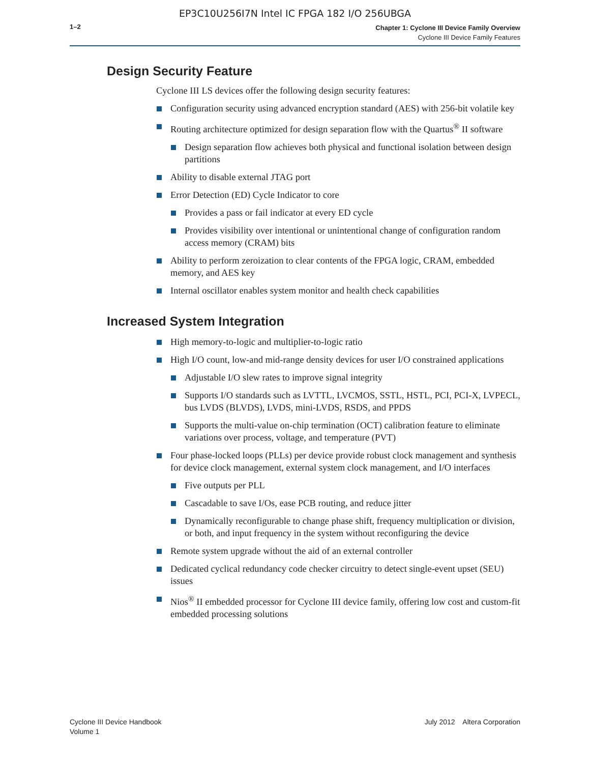EP3C10U256I7N Intel IC FPGA 182 I/O 256UBGA
1–2
Chapter 1: Cyclone III Device Family Overview
Cyclone III Device Family Features
Design Security Feature
Cyclone III LS devices offer the following design security features:
Configuration security using advanced encryption standard (AES) with 256-bit volatile key
Routing architecture optimized for design separation flow with the Quartus<sup>®</sup> II software
Design separation flow achieves both physical and functional isolation between design partitions
Ability to disable external JTAG port
Error Detection (ED) Cycle Indicator to core
Provides a pass or fail indicator at every ED cycle
Provides visibility over intentional or unintentional change of configuration random access memory (CRAM) bits
Ability to perform zeroization to clear contents of the FPGA logic, CRAM, embedded memory, and AES key
Internal oscillator enables system monitor and health check capabilities
Increased System Integration
High memory-to-logic and multiplier-to-logic ratio
High I/O count, low-and mid-range density devices for user I/O constrained applications
Adjustable I/O slew rates to improve signal integrity
Supports I/O standards such as LVTTL, LVCMOS, SSTL, HSTL, PCI, PCI-X, LVPECL, bus LVDS (BLVDS), LVDS, mini-LVDS, RSDS, and PPDS
Supports the multi-value on-chip termination (OCT) calibration feature to eliminate variations over process, voltage, and temperature (PVT)
Four phase-locked loops (PLLs) per device provide robust clock management and synthesis for device clock management, external system clock management, and I/O interfaces
Five outputs per PLL
Cascadable to save I/Os, ease PCB routing, and reduce jitter
Dynamically reconfigurable to change phase shift, frequency multiplication or division, or both, and input frequency in the system without reconfiguring the device
Remote system upgrade without the aid of an external controller
Dedicated cyclical redundancy code checker circuitry to detect single-event upset (SEU) issues
Nios<sup>®</sup> II embedded processor for Cyclone III device family, offering low cost and custom-fit embedded processing solutions
Cyclone III Device Handbook
Volume 1
July 2012 Altera Corporation